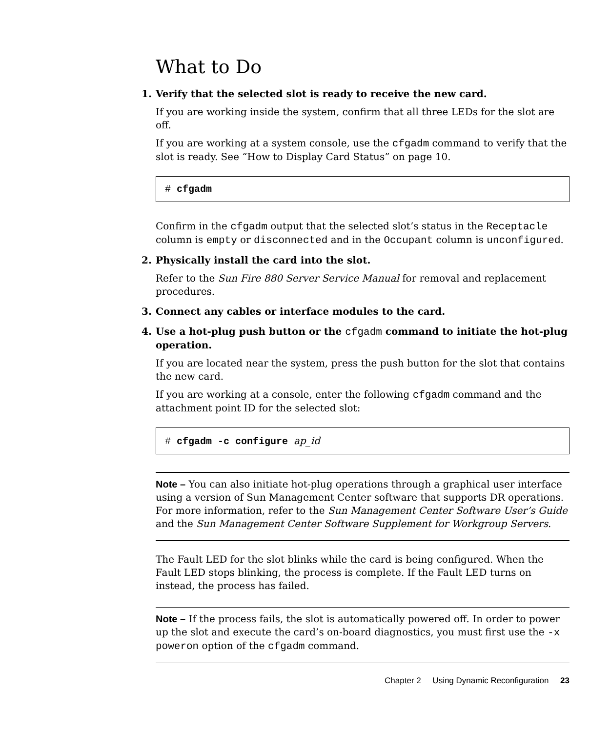What to Do
1. Verify that the selected slot is ready to receive the new card.
If you are working inside the system, confirm that all three LEDs for the slot are off.
If you are working at a system console, use the cfgadm command to verify that the slot is ready. See “How to Display Card Status” on page 10.
# cfgadm
Confirm in the cfgadm output that the selected slot’s status in the Receptacle column is empty or disconnected and in the Occupant column is unconfigured.
2. Physically install the card into the slot.
Refer to the Sun Fire 880 Server Service Manual for removal and replacement procedures.
3. Connect any cables or interface modules to the card.
4. Use a hot-plug push button or the cfgadm command to initiate the hot-plug operation.
If you are located near the system, press the push button for the slot that contains the new card.
If you are working at a console, enter the following cfgadm command and the attachment point ID for the selected slot:
# cfgadm -c configure ap_id
Note – You can also initiate hot-plug operations through a graphical user interface using a version of Sun Management Center software that supports DR operations. For more information, refer to the Sun Management Center Software User’s Guide and the Sun Management Center Software Supplement for Workgroup Servers.
The Fault LED for the slot blinks while the card is being configured. When the Fault LED stops blinking, the process is complete. If the Fault LED turns on instead, the process has failed.
Note – If the process fails, the slot is automatically powered off. In order to power up the slot and execute the card’s on-board diagnostics, you must first use the -x poweron option of the cfgadm command.
Chapter 2 Using Dynamic Reconfiguration 23